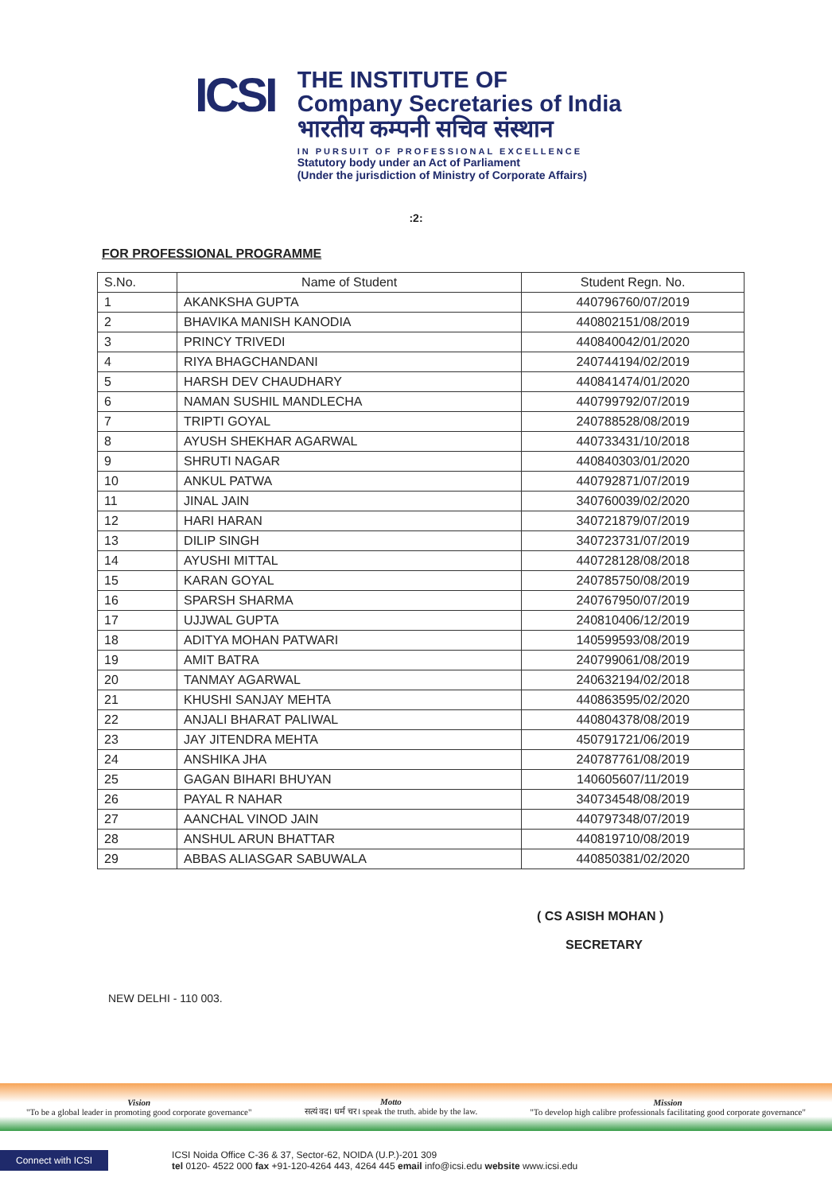ICSI
THE INSTITUTE OF
Company Secretaries of India
भारतीय कम्पनी सचिव संस्थान
IN PURSUIT OF PROFESSIONAL EXCELLENCE
Statutory body under an Act of Parliament
(Under the jurisdiction of Ministry of Corporate Affairs)
:2:
FOR PROFESSIONAL PROGRAMME
| S.No. | Name of Student | Student Regn. No. |
| --- | --- | --- |
| 1 | AKANKSHA GUPTA | 440796760/07/2019 |
| 2 | BHAVIKA MANISH KANODIA | 440802151/08/2019 |
| 3 | PRINCY TRIVEDI | 440840042/01/2020 |
| 4 | RIYA BHAGCHANDANI | 240744194/02/2019 |
| 5 | HARSH DEV CHAUDHARY | 440841474/01/2020 |
| 6 | NAMAN SUSHIL MANDLECHA | 440799792/07/2019 |
| 7 | TRIPTI GOYAL | 240788528/08/2019 |
| 8 | AYUSH SHEKHAR AGARWAL | 440733431/10/2018 |
| 9 | SHRUTI NAGAR | 440840303/01/2020 |
| 10 | ANKUL PATWA | 440792871/07/2019 |
| 11 | JINAL JAIN | 340760039/02/2020 |
| 12 | HARI HARAN | 340721879/07/2019 |
| 13 | DILIP SINGH | 340723731/07/2019 |
| 14 | AYUSHI MITTAL | 440728128/08/2018 |
| 15 | KARAN GOYAL | 240785750/08/2019 |
| 16 | SPARSH SHARMA | 240767950/07/2019 |
| 17 | UJJWAL GUPTA | 240810406/12/2019 |
| 18 | ADITYA MOHAN PATWARI | 140599593/08/2019 |
| 19 | AMIT BATRA | 240799061/08/2019 |
| 20 | TANMAY AGARWAL | 240632194/02/2018 |
| 21 | KHUSHI SANJAY MEHTA | 440863595/02/2020 |
| 22 | ANJALI BHARAT PALIWAL | 440804378/08/2019 |
| 23 | JAY JITENDRA MEHTA | 450791721/06/2019 |
| 24 | ANSHIKA JHA | 240787761/08/2019 |
| 25 | GAGAN BIHARI BHUYAN | 140605607/11/2019 |
| 26 | PAYAL R NAHAR | 340734548/08/2019 |
| 27 | AANCHAL VINOD JAIN | 440797348/07/2019 |
| 28 | ANSHUL ARUN BHATTAR | 440819710/08/2019 |
| 29 | ABBAS ALIASGAR SABUWALA | 440850381/02/2020 |
( CS ASISH MOHAN )
SECRETARY
NEW DELHI - 110 003.
Vision
"To be a global leader in promoting good corporate governance"
Motto
सत्यं वद। धर्मं चर। speak the truth. abide by the law.
Mission
"To develop high calibre professionals facilitating good corporate governance"
Connect with ICSI ICSI Noida Office C-36 & 37, Sector-62, NOIDA (U.P.)-201 309
tel 0120- 4522 000 fax +91-120-4264 443, 4264 445 email info@icsi.edu website www.icsi.edu